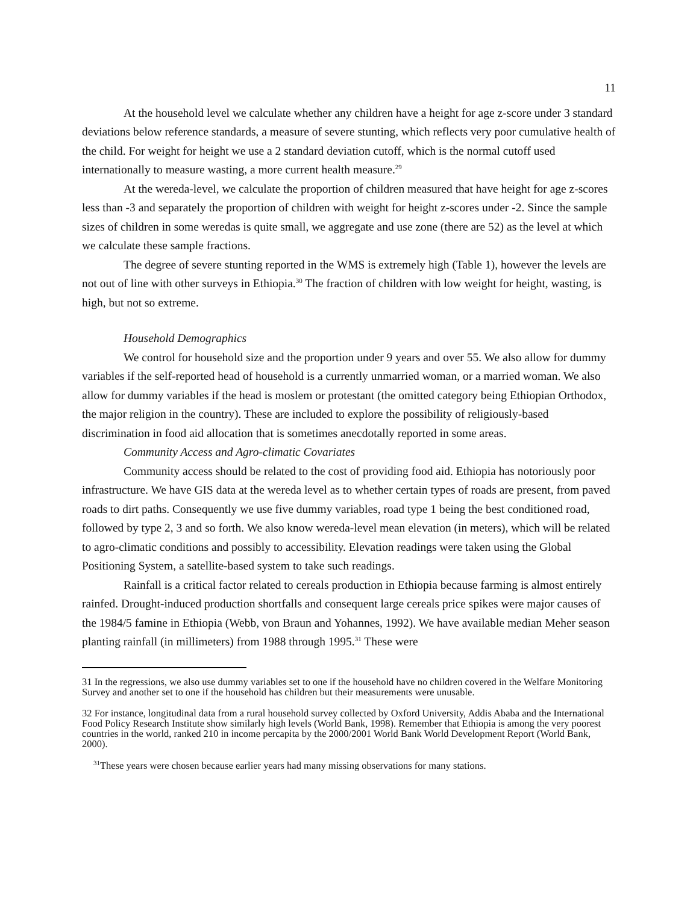11
At the household level we calculate whether any children have a height for age z-score under 3 standard deviations below reference standards, a measure of severe stunting, which reflects very poor cumulative health of the child. For weight for height we use a 2 standard deviation cutoff, which is the normal cutoff used internationally to measure wasting, a more current health measure.<sup>29</sup>
At the wereda-level, we calculate the proportion of children measured that have height for age z-scores less than -3 and separately the proportion of children with weight for height z-scores under -2. Since the sample sizes of children in some weredas is quite small, we aggregate and use zone (there are 52) as the level at which we calculate these sample fractions.
The degree of severe stunting reported in the WMS is extremely high (Table 1), however the levels are not out of line with other surveys in Ethiopia.<sup>30</sup> The fraction of children with low weight for height, wasting, is high, but not so extreme.
Household Demographics
We control for household size and the proportion under 9 years and over 55. We also allow for dummy variables if the self-reported head of household is a currently unmarried woman, or a married woman. We also allow for dummy variables if the head is moslem or protestant (the omitted category being Ethiopian Orthodox, the major religion in the country). These are included to explore the possibility of religiously-based discrimination in food aid allocation that is sometimes anecdotally reported in some areas.
Community Access and Agro-climatic Covariates
Community access should be related to the cost of providing food aid. Ethiopia has notoriously poor infrastructure. We have GIS data at the wereda level as to whether certain types of roads are present, from paved roads to dirt paths. Consequently we use five dummy variables, road type 1 being the best conditioned road, followed by type 2, 3 and so forth. We also know wereda-level mean elevation (in meters), which will be related to agro-climatic conditions and possibly to accessibility. Elevation readings were taken using the Global Positioning System, a satellite-based system to take such readings.
Rainfall is a critical factor related to cereals production in Ethiopia because farming is almost entirely rainfed. Drought-induced production shortfalls and consequent large cereals price spikes were major causes of the 1984/5 famine in Ethiopia (Webb, von Braun and Yohannes, 1992). We have available median Meher season planting rainfall (in millimeters) from 1988 through 1995.<sup>31</sup> These were
31 In the regressions, we also use dummy variables set to one if the household have no children covered in the Welfare Monitoring Survey and another set to one if the household has children but their measurements were unusable.
32 For instance, longitudinal data from a rural household survey collected by Oxford University, Addis Ababa and the International Food Policy Research Institute show similarly high levels (World Bank, 1998). Remember that Ethiopia is among the very poorest countries in the world, ranked 210 in income percapita by the 2000/2001 World Bank World Development Report (World Bank, 2000).
<sup>31</sup> These years were chosen because earlier years had many missing observations for many stations.